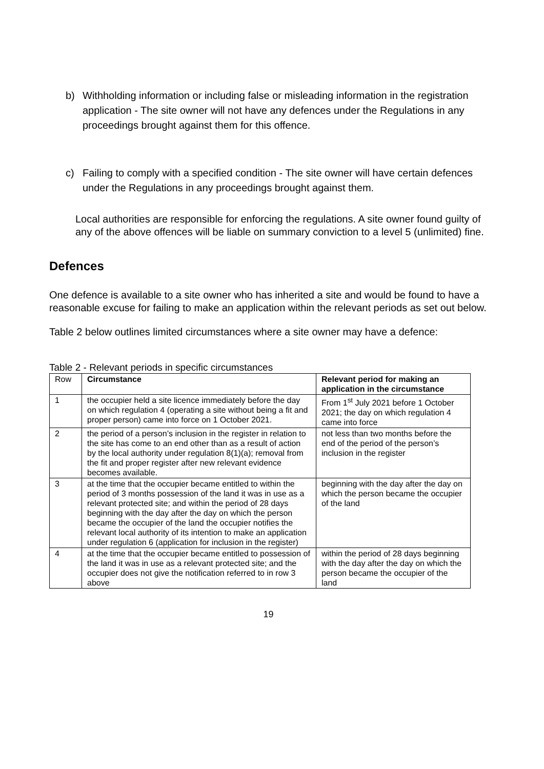b) Withholding information or including false or misleading information in the registration application - The site owner will not have any defences under the Regulations in any proceedings brought against them for this offence.
c) Failing to comply with a specified condition - The site owner will have certain defences under the Regulations in any proceedings brought against them.
Local authorities are responsible for enforcing the regulations. A site owner found guilty of any of the above offences will be liable on summary conviction to a level 5 (unlimited) fine.
Defences
One defence is available to a site owner who has inherited a site and would be found to have a reasonable excuse for failing to make an application within the relevant periods as set out below.
Table 2 below outlines limited circumstances where a site owner may have a defence:
Table 2 - Relevant periods in specific circumstances
| Row | Circumstance | Relevant period for making an application in the circumstance |
| 1 | the occupier held a site licence immediately before the day on which regulation 4 (operating a site without being a fit and proper person) came into force on 1 October 2021. | From 1<sup>st</sup> July 2021 before 1 October 2021; the day on which regulation 4 came into force |
| 2 | the period of a person’s inclusion in the register in relation to the site has come to an end other than as a result of action by the local authority under regulation 8(1)(a); removal from the fit and proper register after new relevant evidence becomes available. | not less than two months before the end of the period of the person’s inclusion in the register |
| 3 | at the time that the occupier became entitled to within the period of 3 months possession of the land it was in use as a relevant protected site; and within the period of 28 days beginning with the day after the day on which the person became the occupier of the land the occupier notifies the relevant local authority of its intention to make an application under regulation 6 (application for inclusion in the register) | beginning with the day after the day on which the person became the occupier of the land |
| 4 | at the time that the occupier became entitled to possession of the land it was in use as a relevant protected site; and the occupier does not give the notification referred to in row 3 above | within the period of 28 days beginning with the day after the day on which the person became the occupier of the land |
19